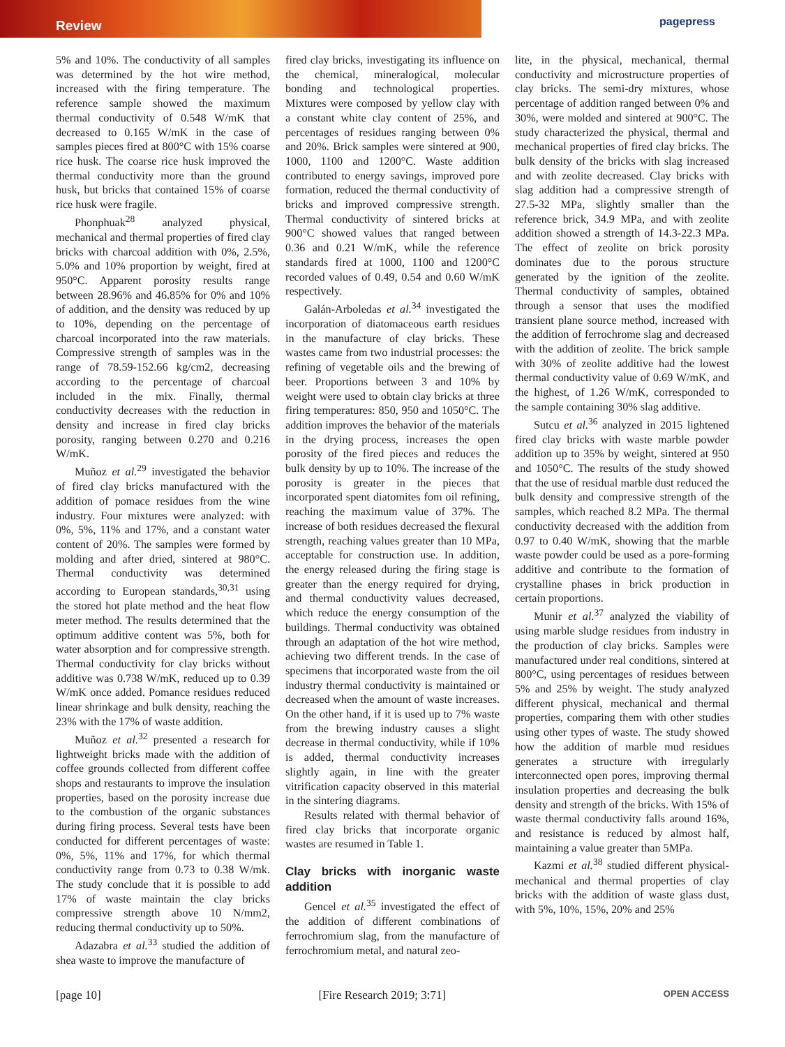Review
pagepress
5% and 10%. The conductivity of all samples was determined by the hot wire method, increased with the firing temperature. The reference sample showed the maximum thermal conductivity of 0.548 W/mK that decreased to 0.165 W/mK in the case of samples pieces fired at 800°C with 15% coarse rice husk. The coarse rice husk improved the thermal conductivity more than the ground husk, but bricks that contained 15% of coarse rice husk were fragile.
Phonphuak<sup>28</sup> analyzed physical, mechanical and thermal properties of fired clay bricks with charcoal addition with 0%, 2.5%, 5.0% and 10% proportion by weight, fired at 950°C. Apparent porosity results range between 28.96% and 46.85% for 0% and 10% of addition, and the density was reduced by up to 10%, depending on the percentage of charcoal incorporated into the raw materials. Compressive strength of samples was in the range of 78.59-152.66 kg/cm2, decreasing according to the percentage of charcoal included in the mix. Finally, thermal conductivity decreases with the reduction in density and increase in fired clay bricks porosity, ranging between 0.270 and 0.216 W/mK.
Muñoz et al.<sup>29</sup> investigated the behavior of fired clay bricks manufactured with the addition of pomace residues from the wine industry. Four mixtures were analyzed: with 0%, 5%, 11% and 17%, and a constant water content of 20%. The samples were formed by molding and after dried, sintered at 980°C. Thermal conductivity was determined according to European standards,<sup>30,31</sup> using the stored hot plate method and the heat flow meter method. The results determined that the optimum additive content was 5%, both for water absorption and for compressive strength. Thermal conductivity for clay bricks without additive was 0.738 W/mK, reduced up to 0.39 W/mK once added. Pomance residues reduced linear shrinkage and bulk density, reaching the 23% with the 17% of waste addition.
Muñoz et al.<sup>32</sup> presented a research for lightweight bricks made with the addition of coffee grounds collected from different coffee shops and restaurants to improve the insulation properties, based on the porosity increase due to the combustion of the organic substances during firing process. Several tests have been conducted for different percentages of waste: 0%, 5%, 11% and 17%, for which thermal conductivity range from 0.73 to 0.38 W/mk. The study conclude that it is possible to add 17% of waste maintain the clay bricks compressive strength above 10 N/mm2, reducing thermal conductivity up to 50%.
Adazabra et al.<sup>33</sup> studied the addition of shea waste to improve the manufacture of
fired clay bricks, investigating its influence on the chemical, mineralogical, molecular bonding and technological properties. Mixtures were composed by yellow clay with a constant white clay content of 25%, and percentages of residues ranging between 0% and 20%. Brick samples were sintered at 900, 1000, 1100 and 1200°C. Waste addition contributed to energy savings, improved pore formation, reduced the thermal conductivity of bricks and improved compressive strength. Thermal conductivity of sintered bricks at 900°C showed values that ranged between 0.36 and 0.21 W/mK, while the reference standards fired at 1000, 1100 and 1200°C recorded values of 0.49, 0.54 and 0.60 W/mK respectively.
Galán-Arboledas et al.<sup>34</sup> investigated the incorporation of diatomaceous earth residues in the manufacture of clay bricks. These wastes came from two industrial processes: the refining of vegetable oils and the brewing of beer. Proportions between 3 and 10% by weight were used to obtain clay bricks at three firing temperatures: 850, 950 and 1050°C. The addition improves the behavior of the materials in the drying process, increases the open porosity of the fired pieces and reduces the bulk density by up to 10%. The increase of the porosity is greater in the pieces that incorporated spent diatomites fom oil refining, reaching the maximum value of 37%. The increase of both residues decreased the flexural strength, reaching values greater than 10 MPa, acceptable for construction use. In addition, the energy released during the firing stage is greater than the energy required for drying, and thermal conductivity values decreased, which reduce the energy consumption of the buildings. Thermal conductivity was obtained through an adaptation of the hot wire method, achieving two different trends. In the case of specimens that incorporated waste from the oil industry thermal conductivity is maintained or decreased when the amount of waste increases. On the other hand, if it is used up to 7% waste from the brewing industry causes a slight decrease in thermal conductivity, while if 10% is added, thermal conductivity increases slightly again, in line with the greater vitrification capacity observed in this material in the sintering diagrams.
Results related with thermal behavior of fired clay bricks that incorporate organic wastes are resumed in Table 1.
Clay bricks with inorganic waste addition
Gencel et al.<sup>35</sup> investigated the effect of the addition of different combinations of ferrochromium slag, from the manufacture of ferrochromium metal, and natural zeo-
lite, in the physical, mechanical, thermal conductivity and microstructure properties of clay bricks. The semi-dry mixtures, whose percentage of addition ranged between 0% and 30%, were molded and sintered at 900°C. The study characterized the physical, thermal and mechanical properties of fired clay bricks. The bulk density of the bricks with slag increased and with zeolite decreased. Clay bricks with slag addition had a compressive strength of 27.5-32 MPa, slightly smaller than the reference brick, 34.9 MPa, and with zeolite addition showed a strength of 14.3-22.3 MPa. The effect of zeolite on brick porosity dominates due to the porous structure generated by the ignition of the zeolite. Thermal conductivity of samples, obtained through a sensor that uses the modified transient plane source method, increased with the addition of ferrochrome slag and decreased with the addition of zeolite. The brick sample with 30% of zeolite additive had the lowest thermal conductivity value of 0.69 W/mK, and the highest, of 1.26 W/mK, corresponded to the sample containing 30% slag additive.
Sutcu et al.<sup>36</sup> analyzed in 2015 lightened fired clay bricks with waste marble powder addition up to 35% by weight, sintered at 950 and 1050°C. The results of the study showed that the use of residual marble dust reduced the bulk density and compressive strength of the samples, which reached 8.2 MPa. The thermal conductivity decreased with the addition from 0.97 to 0.40 W/mK, showing that the marble waste powder could be used as a pore-forming additive and contribute to the formation of crystalline phases in brick production in certain proportions.
Munir et al.<sup>37</sup> analyzed the viability of using marble sludge residues from industry in the production of clay bricks. Samples were manufactured under real conditions, sintered at 800°C, using percentages of residues between 5% and 25% by weight. The study analyzed different physical, mechanical and thermal properties, comparing them with other studies using other types of waste. The study showed how the addition of marble mud residues generates a structure with irregularly interconnected open pores, improving thermal insulation properties and decreasing the bulk density and strength of the bricks. With 15% of waste thermal conductivity falls around 16%, and resistance is reduced by almost half, maintaining a value greater than 5MPa.
Kazmi et al.<sup>38</sup> studied different physical-mechanical and thermal properties of clay bricks with the addition of waste glass dust, with 5%, 10%, 15%, 20% and 25%
[page 10] [Fire Research 2019; 3:71] OPEN ACCESS